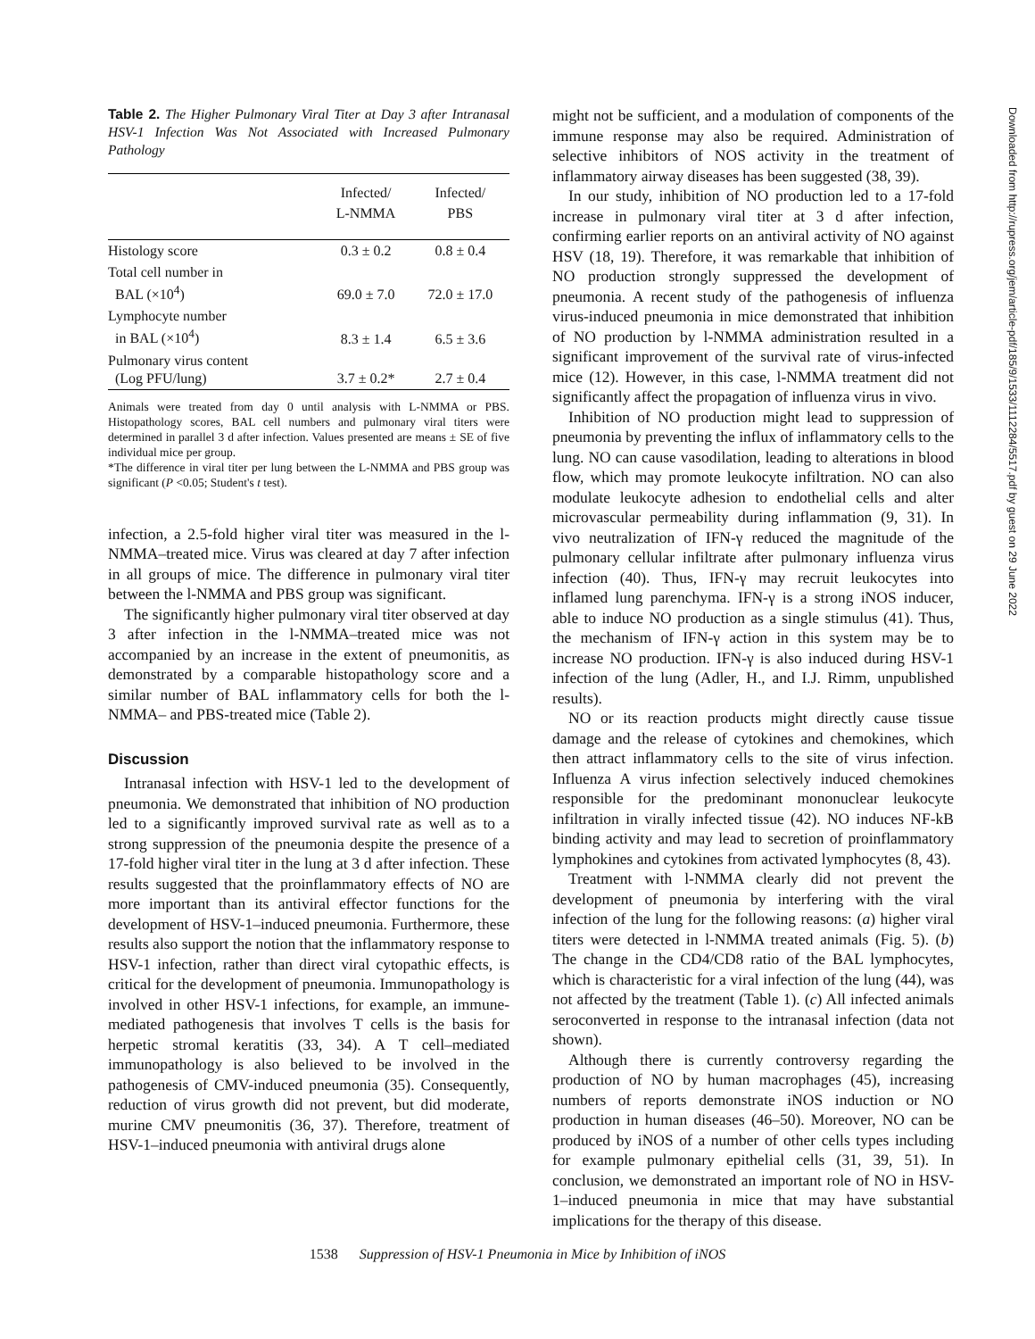Table 2. The Higher Pulmonary Viral Titer at Day 3 after Intranasal HSV-1 Infection Was Not Associated with Increased Pulmonary Pathology
| | Infected/ L-NMMA | Infected/ PBS |
| --- | --- | --- |
| Histology score | 0.3 ± 0.2 | 0.8 ± 0.4 |
| Total cell number in BAL (×10<sup>4</sup>) | 69.0 ± 7.0 | 72.0 ± 17.0 |
| Lymphocyte number in BAL (×10<sup>4</sup>) | 8.3 ± 1.4 | 6.5 ± 3.6 |
| Pulmonary virus content (Log PFU/lung) | 3.7 ± 0.2* | 2.7 ± 0.4 |
Animals were treated from day 0 until analysis with L-NMMA or PBS. Histopathology scores, BAL cell numbers and pulmonary viral titers were determined in parallel 3 d after infection. Values presented are means ± SE of five individual mice per group.
*The difference in viral titer per lung between the L-NMMA and PBS group was significant (P <0.05; Student's t test).
infection, a 2.5-fold higher viral titer was measured in the l-NMMA–treated mice. Virus was cleared at day 7 after infection in all groups of mice. The difference in pulmonary viral titer between the l-NMMA and PBS group was significant.
The significantly higher pulmonary viral titer observed at day 3 after infection in the l-NMMA–treated mice was not accompanied by an increase in the extent of pneumonitis, as demonstrated by a comparable histopathology score and a similar number of BAL inflammatory cells for both the l-NMMA– and PBS-treated mice (Table 2).
Discussion
Intranasal infection with HSV-1 led to the development of pneumonia. We demonstrated that inhibition of NO production led to a significantly improved survival rate as well as to a strong suppression of the pneumonia despite the presence of a 17-fold higher viral titer in the lung at 3 d after infection. These results suggested that the proinflammatory effects of NO are more important than its antiviral effector functions for the development of HSV-1–induced pneumonia. Furthermore, these results also support the notion that the inflammatory response to HSV-1 infection, rather than direct viral cytopathic effects, is critical for the development of pneumonia. Immunopathology is involved in other HSV-1 infections, for example, an immune-mediated pathogenesis that involves T cells is the basis for herpetic stromal keratitis (33, 34). A T cell–mediated immunopathology is also believed to be involved in the pathogenesis of CMV-induced pneumonia (35). Consequently, reduction of virus growth did not prevent, but did moderate, murine CMV pneumonitis (36, 37). Therefore, treatment of HSV-1–induced pneumonia with antiviral drugs alone
might not be sufficient, and a modulation of components of the immune response may also be required. Administration of selective inhibitors of NOS activity in the treatment of inflammatory airway diseases has been suggested (38, 39).
In our study, inhibition of NO production led to a 17-fold increase in pulmonary viral titer at 3 d after infection, confirming earlier reports on an antiviral activity of NO against HSV (18, 19). Therefore, it was remarkable that inhibition of NO production strongly suppressed the development of pneumonia. A recent study of the pathogenesis of influenza virus-induced pneumonia in mice demonstrated that inhibition of NO production by l-NMMA administration resulted in a significant improvement of the survival rate of virus-infected mice (12). However, in this case, l-NMMA treatment did not significantly affect the propagation of influenza virus in vivo.
Inhibition of NO production might lead to suppression of pneumonia by preventing the influx of inflammatory cells to the lung. NO can cause vasodilation, leading to alterations in blood flow, which may promote leukocyte infiltration. NO can also modulate leukocyte adhesion to endothelial cells and alter microvascular permeability during inflammation (9, 31). In vivo neutralization of IFN-γ reduced the magnitude of the pulmonary cellular infiltrate after pulmonary influenza virus infection (40). Thus, IFN-γ may recruit leukocytes into inflamed lung parenchyma. IFN-γ is a strong iNOS inducer, able to induce NO production as a single stimulus (41). Thus, the mechanism of IFN-γ action in this system may be to increase NO production. IFN-γ is also induced during HSV-1 infection of the lung (Adler, H., and I.J. Rimm, unpublished results).
NO or its reaction products might directly cause tissue damage and the release of cytokines and chemokines, which then attract inflammatory cells to the site of virus infection. Influenza A virus infection selectively induced chemokines responsible for the predominant mononuclear leukocyte infiltration in virally infected tissue (42). NO induces NF-kB binding activity and may lead to secretion of proinflammatory lymphokines and cytokines from activated lymphocytes (8, 43).
Treatment with l-NMMA clearly did not prevent the development of pneumonia by interfering with the viral infection of the lung for the following reasons: (a) higher viral titers were detected in l-NMMA treated animals (Fig. 5). (b) The change in the CD4/CD8 ratio of the BAL lymphocytes, which is characteristic for a viral infection of the lung (44), was not affected by the treatment (Table 1). (c) All infected animals seroconverted in response to the intranasal infection (data not shown).
Although there is currently controversy regarding the production of NO by human macrophages (45), increasing numbers of reports demonstrate iNOS induction or NO production in human diseases (46–50). Moreover, NO can be produced by iNOS of a number of other cells types including for example pulmonary epithelial cells (31, 39, 51). In conclusion, we demonstrated an important role of NO in HSV-1–induced pneumonia in mice that may have substantial implications for the therapy of this disease.
1538 Suppression of HSV-1 Pneumonia in Mice by Inhibition of iNOS
Downloaded from http://rupress.org/jem/article-pdf/185/9/1533/1112284/5517.pdf by guest on 29 June 2022